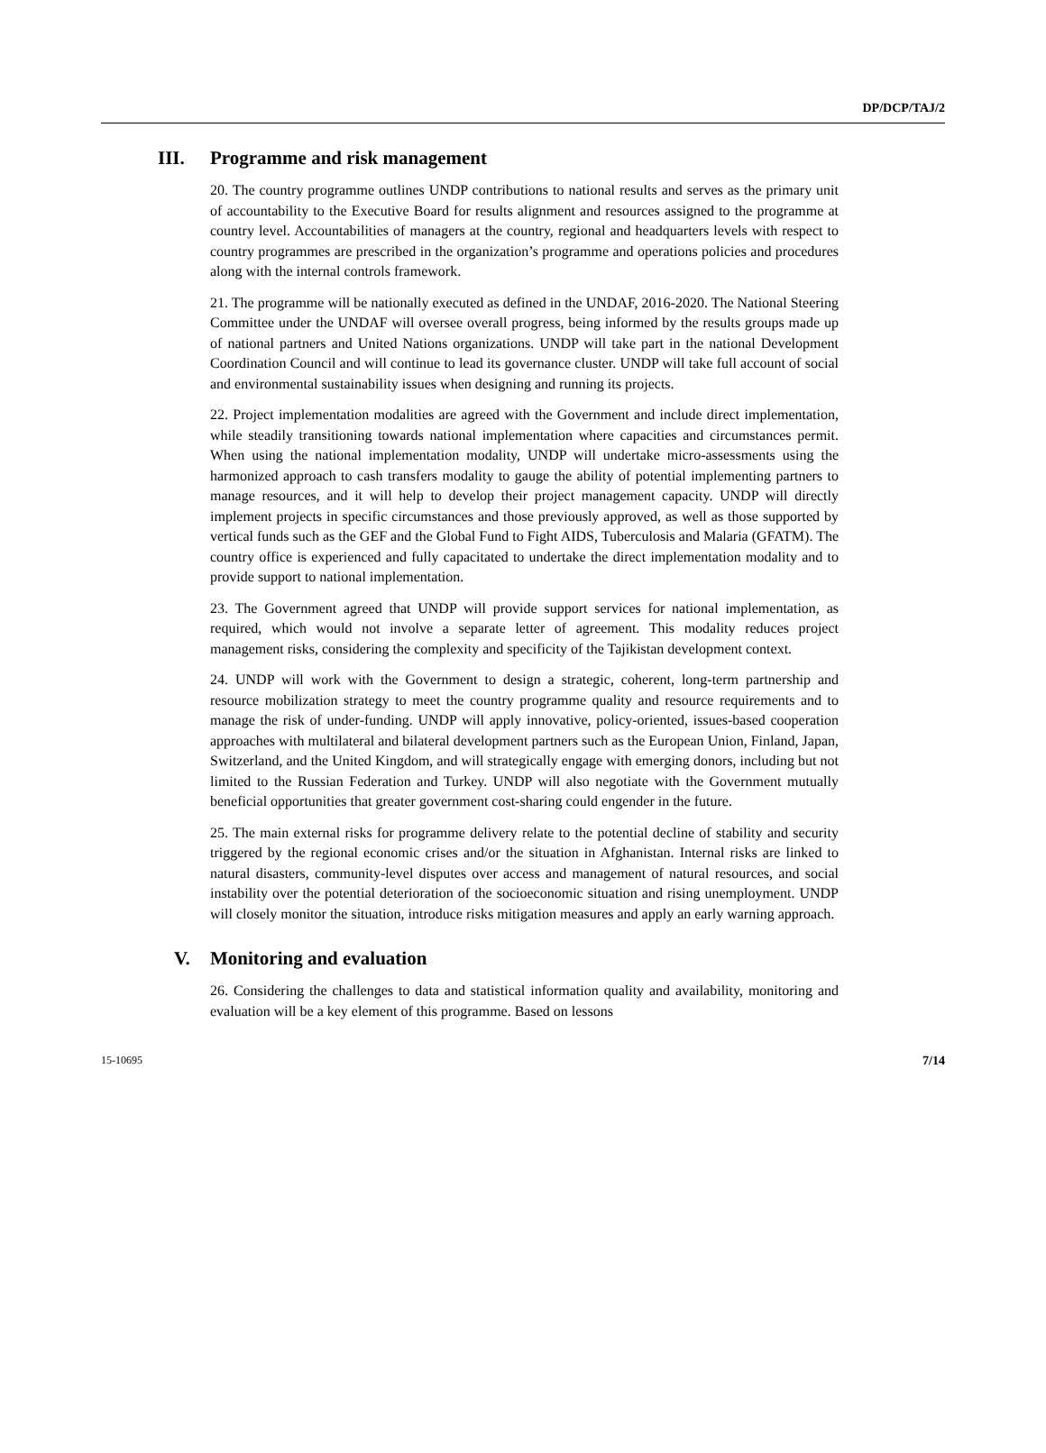DP/DCP/TAJ/2
III. Programme and risk management
20. The country programme outlines UNDP contributions to national results and serves as the primary unit of accountability to the Executive Board for results alignment and resources assigned to the programme at country level. Accountabilities of managers at the country, regional and headquarters levels with respect to country programmes are prescribed in the organization’s programme and operations policies and procedures along with the internal controls framework.
21. The programme will be nationally executed as defined in the UNDAF, 2016-2020. The National Steering Committee under the UNDAF will oversee overall progress, being informed by the results groups made up of national partners and United Nations organizations. UNDP will take part in the national Development Coordination Council and will continue to lead its governance cluster. UNDP will take full account of social and environmental sustainability issues when designing and running its projects.
22. Project implementation modalities are agreed with the Government and include direct implementation, while steadily transitioning towards national implementation where capacities and circumstances permit. When using the national implementation modality, UNDP will undertake micro-assessments using the harmonized approach to cash transfers modality to gauge the ability of potential implementing partners to manage resources, and it will help to develop their project management capacity. UNDP will directly implement projects in specific circumstances and those previously approved, as well as those supported by vertical funds such as the GEF and the Global Fund to Fight AIDS, Tuberculosis and Malaria (GFATM). The country office is experienced and fully capacitated to undertake the direct implementation modality and to provide support to national implementation.
23. The Government agreed that UNDP will provide support services for national implementation, as required, which would not involve a separate letter of agreement. This modality reduces project management risks, considering the complexity and specificity of the Tajikistan development context.
24. UNDP will work with the Government to design a strategic, coherent, long-term partnership and resource mobilization strategy to meet the country programme quality and resource requirements and to manage the risk of under-funding. UNDP will apply innovative, policy-oriented, issues-based cooperation approaches with multilateral and bilateral development partners such as the European Union, Finland, Japan, Switzerland, and the United Kingdom, and will strategically engage with emerging donors, including but not limited to the Russian Federation and Turkey. UNDP will also negotiate with the Government mutually beneficial opportunities that greater government cost-sharing could engender in the future.
25. The main external risks for programme delivery relate to the potential decline of stability and security triggered by the regional economic crises and/or the situation in Afghanistan. Internal risks are linked to natural disasters, community-level disputes over access and management of natural resources, and social instability over the potential deterioration of the socioeconomic situation and rising unemployment. UNDP will closely monitor the situation, introduce risks mitigation measures and apply an early warning approach.
V. Monitoring and evaluation
26. Considering the challenges to data and statistical information quality and availability, monitoring and evaluation will be a key element of this programme. Based on lessons
15-10695 7/14